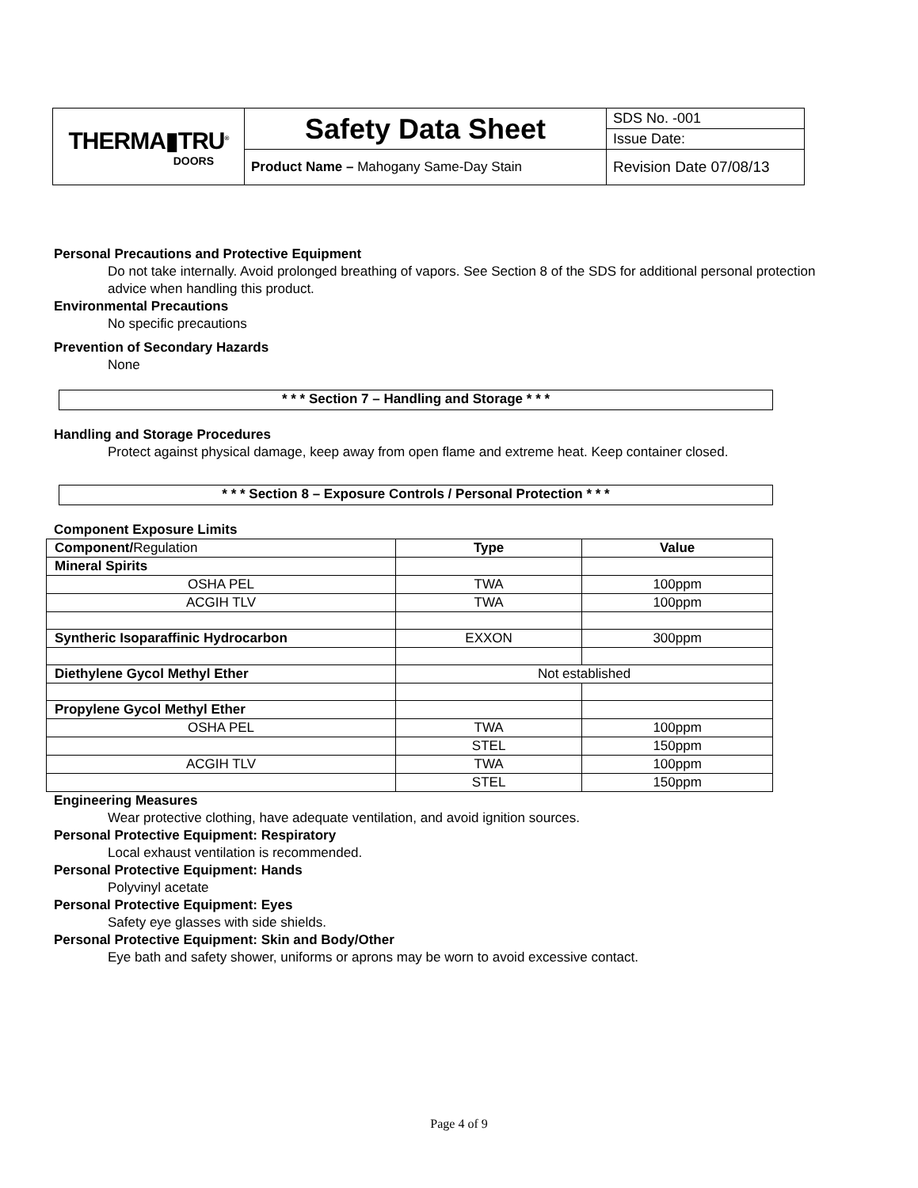| THERMA▮TRU<sup>®</sup> DOORS | Safety Data Sheet | SDS No. -001 |
| | | Issue Date: |
| | Product Name – Mahogany Same-Day Stain | Revision Date 07/08/13 |
Personal Precautions and Protective Equipment
Do not take internally. Avoid prolonged breathing of vapors. See Section 8 of the SDS for additional personal protection advice when handling this product.
Environmental Precautions
No specific precautions
Prevention of Secondary Hazards
None
* * * Section 7 – Handling and Storage * * *
Handling and Storage Procedures
Protect against physical damage, keep away from open flame and extreme heat. Keep container closed.
* * * Section 8 – Exposure Controls / Personal Protection * * *
Component Exposure Limits
| Component/ Regulation | Type | Value |
| --- | --- | --- |
| Mineral Spirits | | |
| OSHA PEL | TWA | 100ppm |
| ACGIH TLV | TWA | 100ppm |
| Syntheric Isoparaffinic Hydrocarbon | EXXON | 300ppm |
| Diethylene Gycol Methyl Ether | Not established | |
| Propylene Gycol Methyl Ether | | |
| OSHA PEL | TWA | 100ppm |
| | STEL | 150ppm |
| ACGIH TLV | TWA | 100ppm |
| | STEL | 150ppm |
Engineering Measures
Wear protective clothing, have adequate ventilation, and avoid ignition sources.
Personal Protective Equipment: Respiratory
Local exhaust ventilation is recommended.
Personal Protective Equipment: Hands
Polyvinyl acetate
Personal Protective Equipment: Eyes
Safety eye glasses with side shields.
Personal Protective Equipment: Skin and Body/Other
Eye bath and safety shower, uniforms or aprons may be worn to avoid excessive contact.
Page 4 of 9